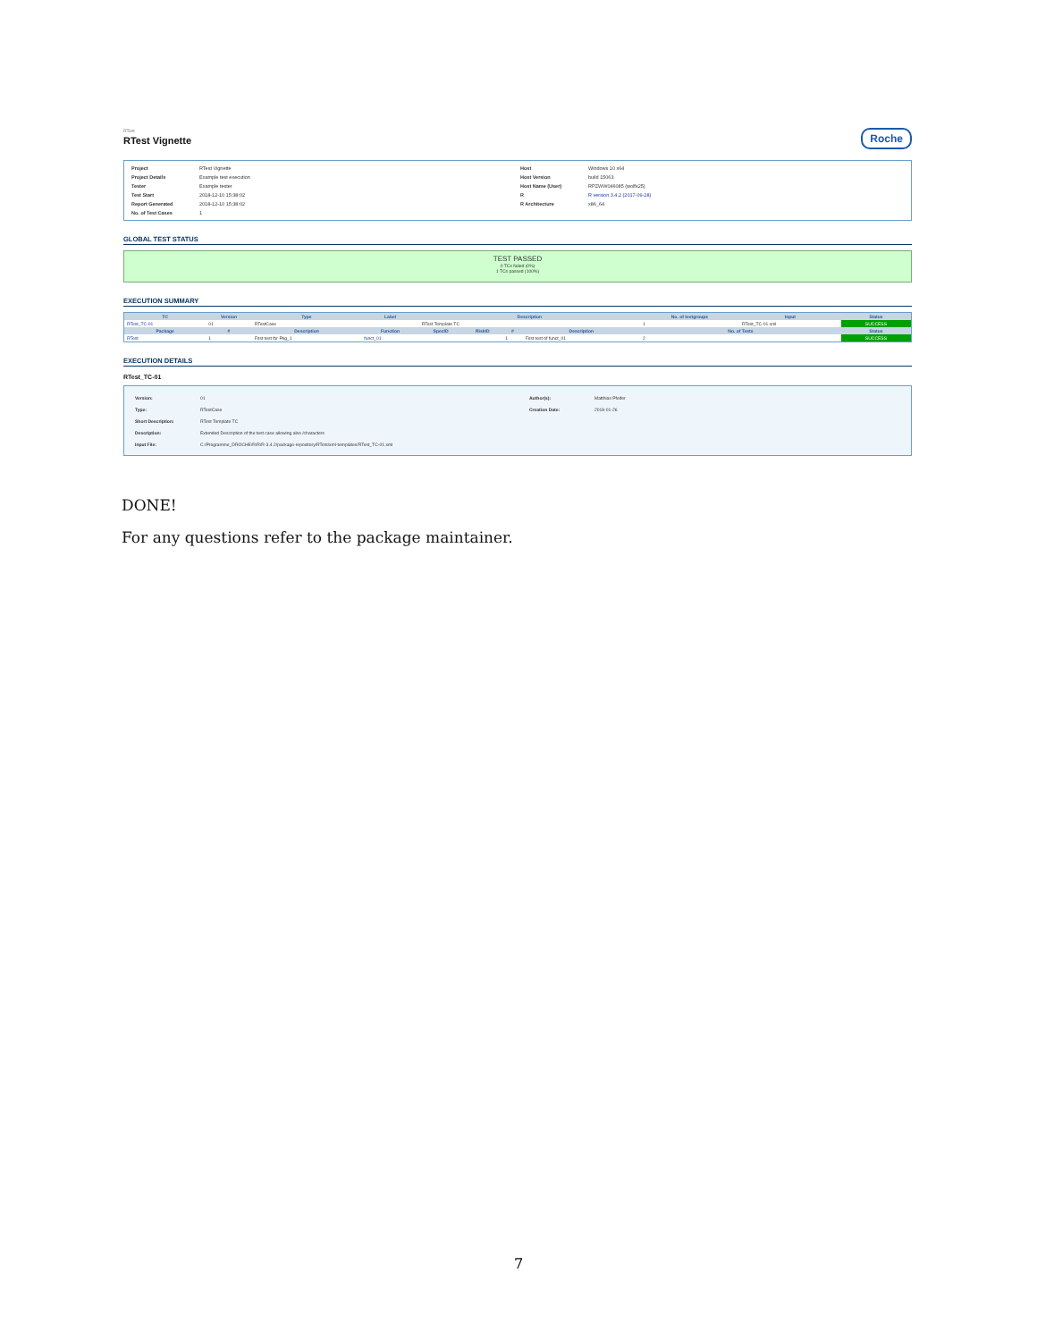RTest
RTest Vignette
Roche
| Project | RTest Vignette |
| Project Details | Example test execution |
| Tester | Example tester |
| Test Start | 2018-12-10 15:38:02 |
| Report Generated | 2018-12-10 15:38:02 |
| No. of Test Cases | 1 |
| Host | Windows 10 x64 |
| Host Version | build 15063 |
| Host Name (User) | RPZWW046085 (wolfs25) |
| R | R version 3.4.2 (2017-09-28) |
| R Architecture | x86_64 |
GLOBAL TEST STATUS
TEST PASSED
0 TCs failed (0%)
1 TCs passed (100%)
EXECUTION SUMMARY
| TC | Version | Type | Label | Description | | | | No. of testgroups | Input | Status |
| --- | --- | --- | --- | --- | --- | --- | --- | --- | --- | --- |
| RTest_TC-01 | 01 | RTestCase | | RTest Template TC | | | | 1 | RTest_TC-01.xml | SUCCESS |
| Package | # | Description | Function | SpecID | RiskID | # | Description | No. of Tests | | Status |
| RTest | 1 | First test for Pkg_1 | funct_01 | | | 1 | First test of funct_01 | 2 | | SUCCESS |
EXECUTION DETAILS
RTest_TC-01
| Version: | 01 | Author(s): | Matthias Pfeifer |
| Type: | RTestCase | Creation Date: | 2018-01-26 |
| Short Description: | RTest Template TC | | |
| Description: | Extended Description of the test case allowing also /characters | | |
| Input File: | C:/Programme_DROCHE/R/R/R-3.4.2/package-repository/RTest/xml-templates/RTest_TC-01.xml | | |
DONE!
For any questions refer to the package maintainer.
7